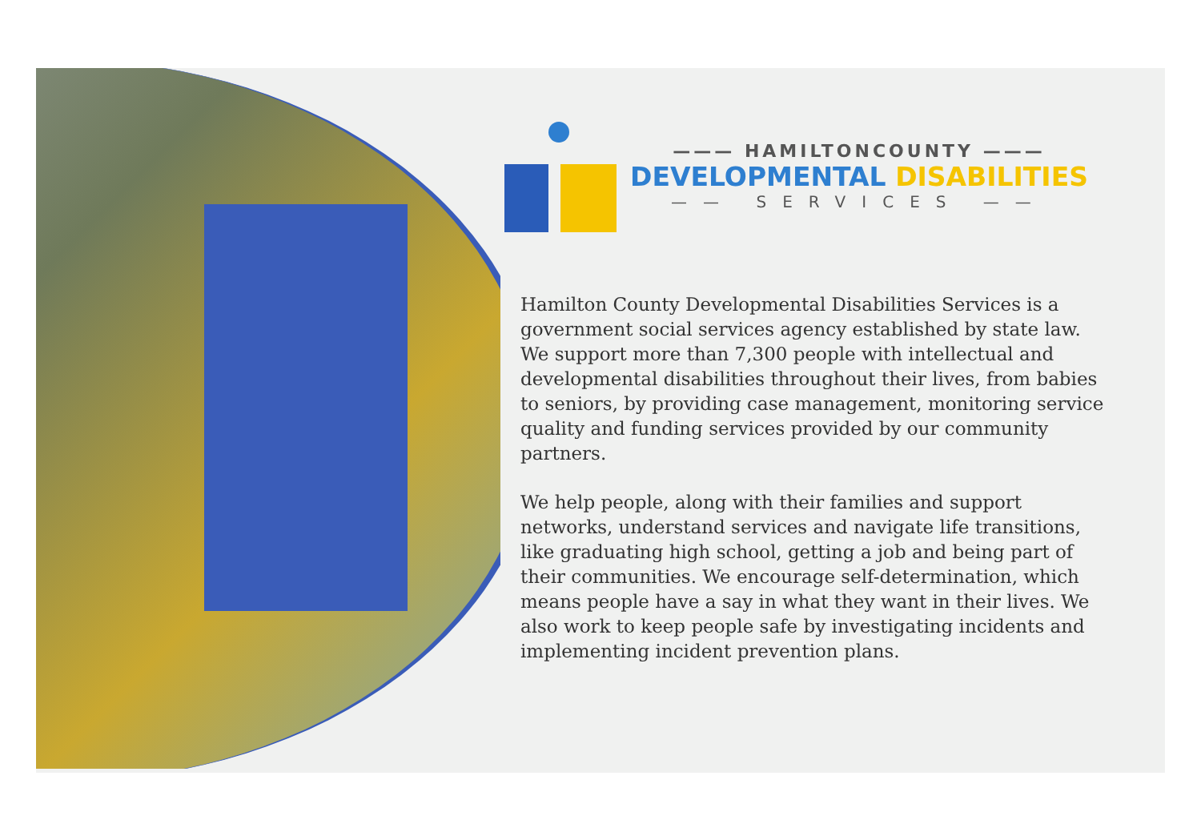——— HAMILTONCOUNTY ———
DEVELOPMENTAL DISABILITIES
—— SERVICES ——
Hamilton County Developmental Disabilities Services is a government social services agency established by state law. We support more than 7,300 people with intellectual and developmental disabilities throughout their lives, from babies to seniors, by providing case management, monitoring service quality and funding services provided by our community partners.
We help people, along with their families and support networks, understand services and navigate life transitions, like graduating high school, getting a job and being part of their communities. We encourage self-determination, which means people have a say in what they want in their lives. We also work to keep people safe by investigating incidents and implementing incident prevention plans.